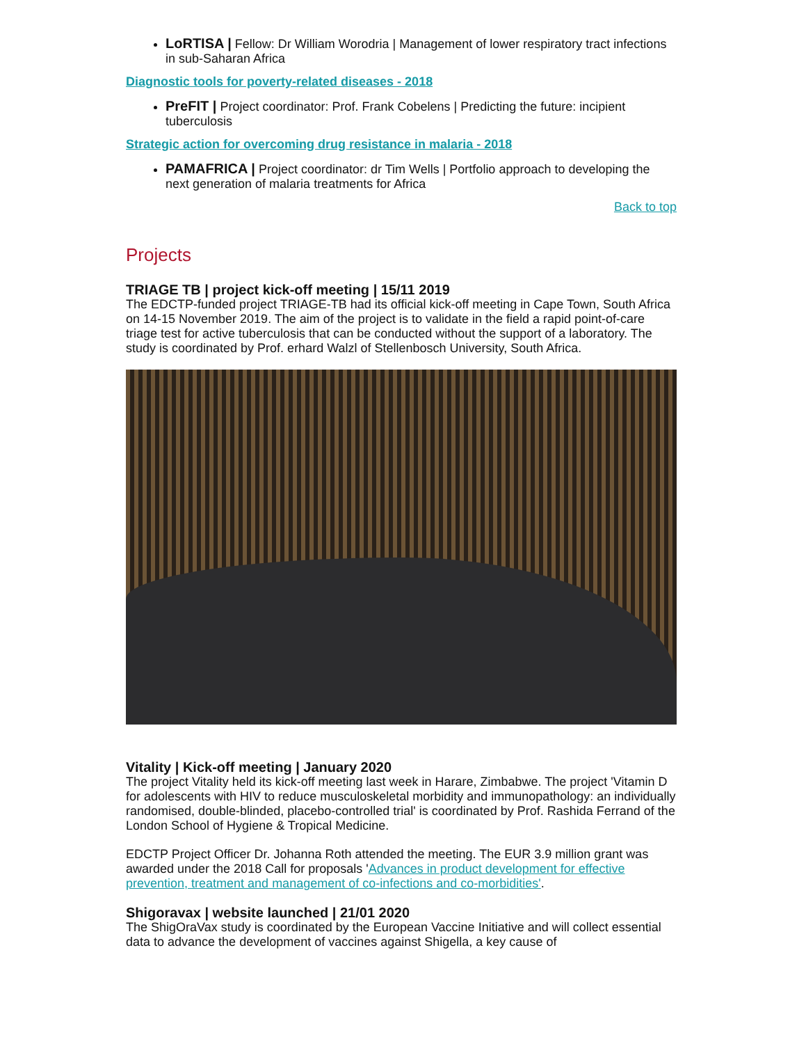LoRTISA | Fellow: Dr William Worodria | Management of lower respiratory tract infections in sub-Saharan Africa
Diagnostic tools for poverty-related diseases - 2018
PreFIT | Project coordinator: Prof. Frank Cobelens | Predicting the future: incipient tuberculosis
Strategic action for overcoming drug resistance in malaria - 2018
PAMAFRICA | Project coordinator: dr Tim Wells | Portfolio approach to developing the next generation of malaria treatments for Africa
Back to top
Projects
TRIAGE TB | project kick-off meeting | 15/11 2019
The EDCTP-funded project TRIAGE-TB had its official kick-off meeting in Cape Town, South Africa on 14-15 November 2019. The aim of the project is to validate in the field a rapid point-of-care triage test for active tuberculosis that can be conducted without the support of a laboratory. The study is coordinated by Prof. erhard Walzl of Stellenbosch University, South Africa.
Vitality | Kick-off meeting | January 2020
The project Vitality held its kick-off meeting last week in Harare, Zimbabwe. The project 'Vitamin D for adolescents with HIV to reduce musculoskeletal morbidity and immunopathology: an individually randomised, double-blinded, placebo-controlled trial' is coordinated by Prof. Rashida Ferrand of the London School of Hygiene & Tropical Medicine.
EDCTP Project Officer Dr. Johanna Roth attended the meeting. The EUR 3.9 million grant was awarded under the 2018 Call for proposals 'Advances in product development for effective prevention, treatment and management of co-infections and co-morbidities'.
Shigoravax | website launched | 21/01 2020
The ShigOraVax study is coordinated by the European Vaccine Initiative and will collect essential data to advance the development of vaccines against Shigella, a key cause of